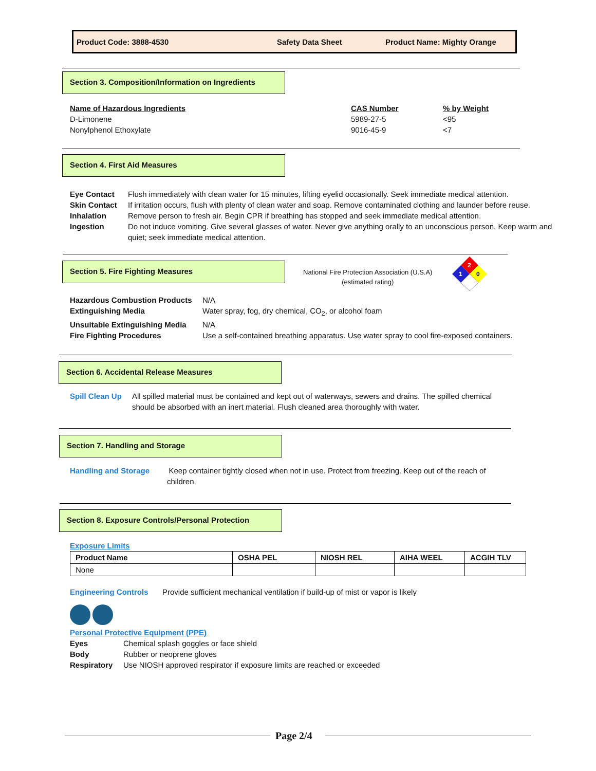Product Code: 3888-4530 Safety Data Sheet Product Name: Mighty Orange
Section 3. Composition/Information on Ingredients
Name of Hazardous Ingredients CAS Number% by Weight
D-Limonene 5989-27-5 <95
Nonylphenol Ethoxylate 9016-45-9 <7
Section 4. First Aid Measures
Eye Contact Flush immediately with clean water for 15 minutes, lifting eyelid occasionally. Seek immediate medical attention.
Skin Contact If irritation occurs, flush with plenty of clean water and soap. Remove contaminated clothing and launder before reuse.
Inhalation Remove person to fresh air. Begin CPR if breathing has stopped and seek immediate medical attention.
Ingestion Do not induce vomiting. Give several glasses of water. Never give anything orally to an unconscious person. Keep warm and quiet; seek immediate medical attention.
Section 5. Fire Fighting Measures
National Fire Protection Association (U.S.A)
(estimated rating)
2
1
0
Hazardous Combustion Products N/A
Extinguishing Media Water spray, fog, dry chemical, CO<sub>2</sub>, or alcohol foam
Unsuitable Extinguishing Media N/A
Fire Fighting Procedures Use a self-contained breathing apparatus. Use water spray to cool fire-exposed containers.
Section 6. Accidental Release Measures
Spill Clean Up All spilled material must be contained and kept out of waterways, sewers and drains. The spilled chemical should be absorbed with an inert material. Flush cleaned area thoroughly with water.
Section 7. Handling and Storage
Handling and Storage Keep container tightly closed when not in use. Protect from freezing. Keep out of the reach of
children.
Section 8. Exposure Controls/Personal Protection
Exposure Limits
| Product Name | OSHA PEL | NIOSH REL | AIHA WEEL | ACGIH TLV |
| --- | --- | --- | --- | --- |
| None | | | | |
Engineering Controls Provide sufficient mechanical ventilation if build-up of mist or vapor is likely
Personal Protective Equipment (PPE)
Eyes Chemical splash goggles or face shield
Body Rubber or neoprene gloves
Respiratory Use NIOSH approved respirator if exposure limits are reached or exceeded
Page 2/4